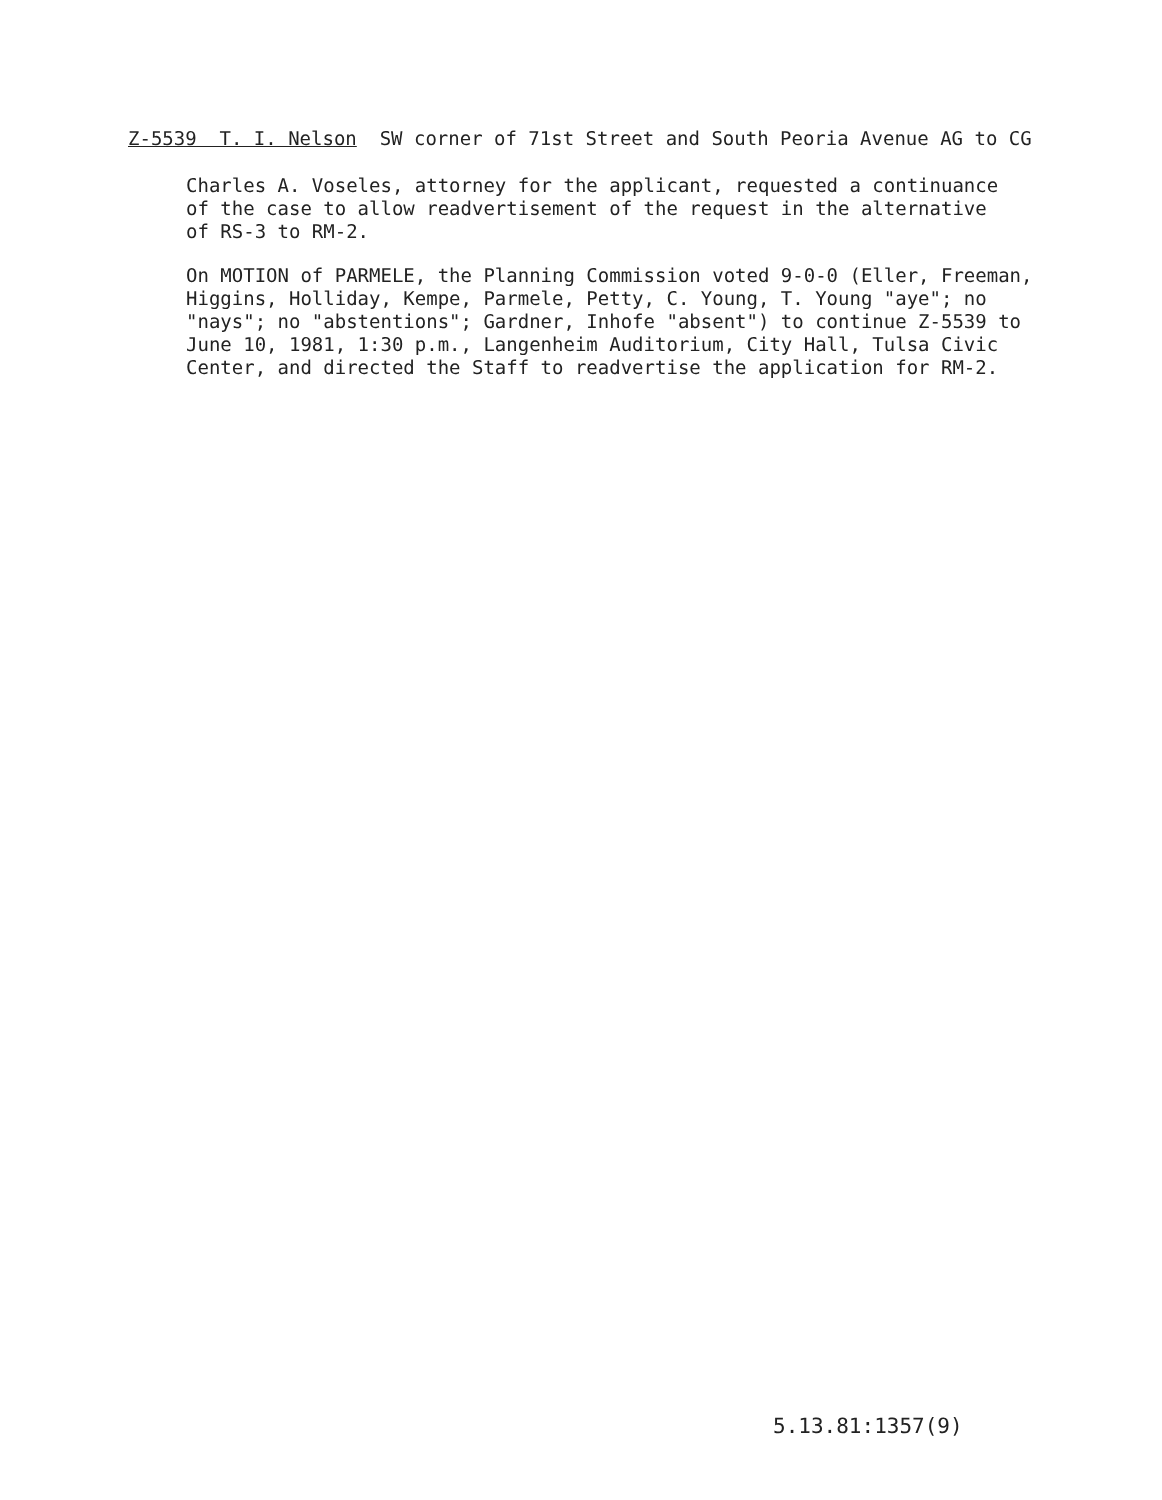Z-5539 T. I. Nelson SW corner of 71st Street and South Peoria Avenue AG to CG
Charles A. Voseles, attorney for the applicant, requested a continuance of the case to allow readvertisement of the request in the alternative of RS-3 to RM-2.
On MOTION of PARMELE, the Planning Commission voted 9-0-0 (Eller, Freeman, Higgins, Holliday, Kempe, Parmele, Petty, C. Young, T. Young "aye"; no "nays"; no "abstentions"; Gardner, Inhofe "absent") to continue Z-5539 to June 10, 1981, 1:30 p.m., Langenheim Auditorium, City Hall, Tulsa Civic Center, and directed the Staff to readvertise the application for RM-2.
5.13.81:1357(9)